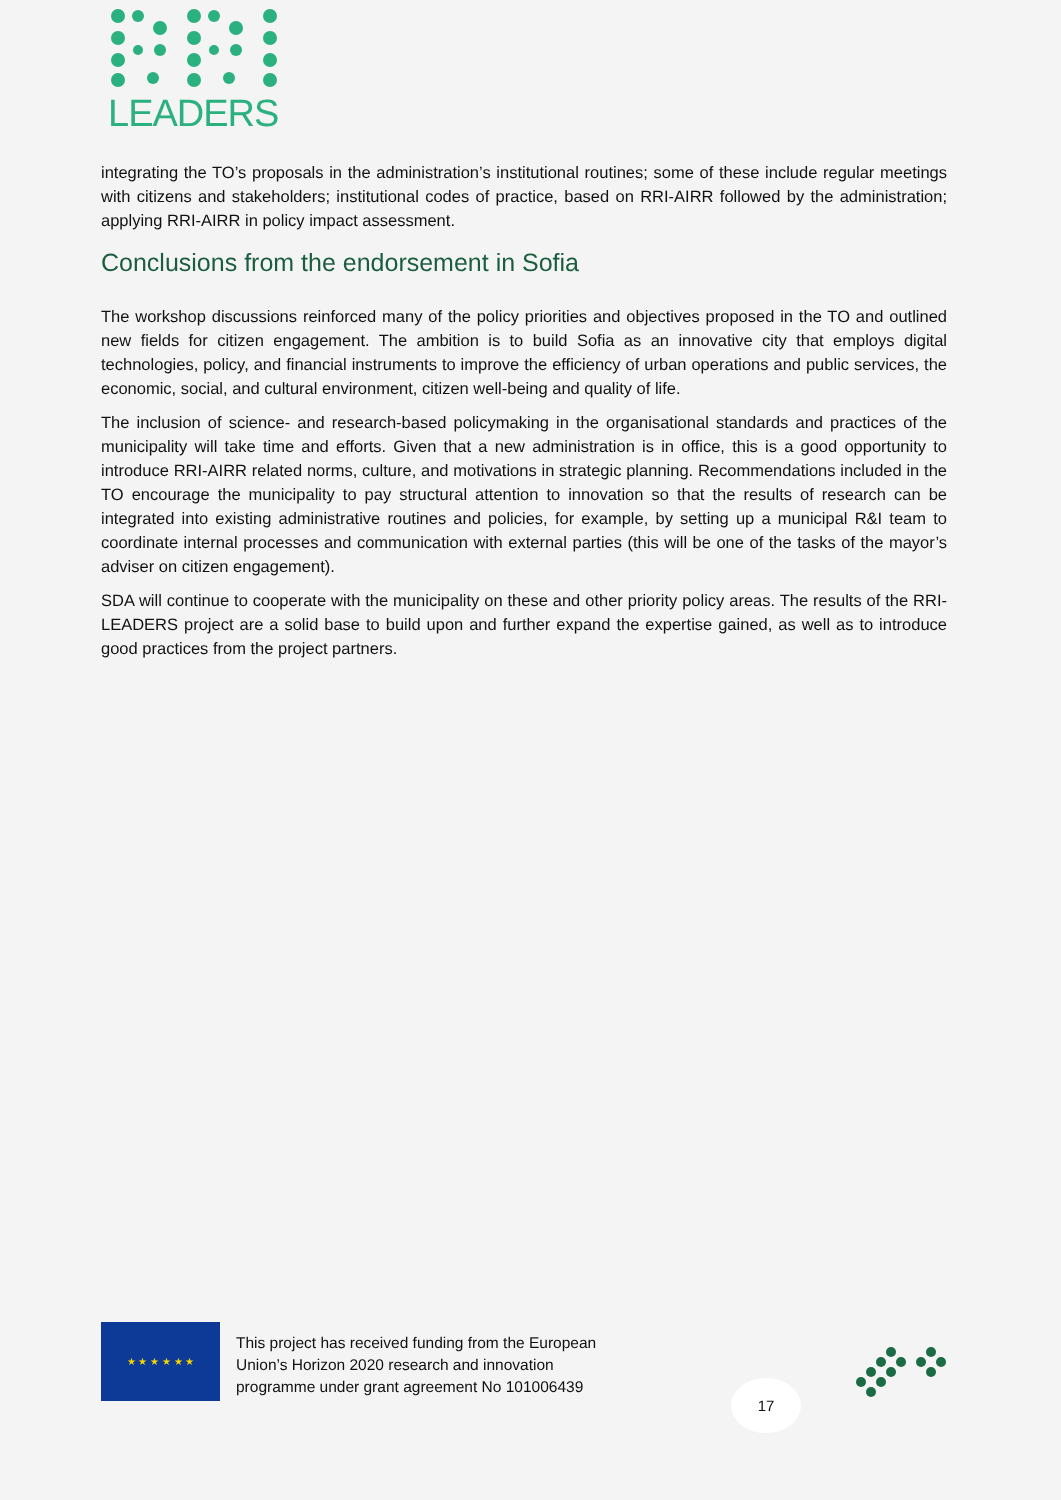LEADERS
integrating the TO’s proposals in the administration’s institutional routines; some of these include regular meetings with citizens and stakeholders; institutional codes of practice, based on RRI-AIRR followed by the administration; applying RRI-AIRR in policy impact assessment.
Conclusions from the endorsement in Sofia
The workshop discussions reinforced many of the policy priorities and objectives proposed in the TO and outlined new fields for citizen engagement. The ambition is to build Sofia as an innovative city that employs digital technologies, policy, and financial instruments to improve the efficiency of urban operations and public services, the economic, social, and cultural environment, citizen well-being and quality of life.
The inclusion of science- and research-based policymaking in the organisational standards and practices of the municipality will take time and efforts. Given that a new administration is in office, this is a good opportunity to introduce RRI-AIRR related norms, culture, and motivations in strategic planning. Recommendations included in the TO encourage the municipality to pay structural attention to innovation so that the results of research can be integrated into existing administrative routines and policies, for example, by setting up a municipal R&I team to coordinate internal processes and communication with external parties (this will be one of the tasks of the mayor’s adviser on citizen engagement).
SDA will continue to cooperate with the municipality on these and other priority policy areas. The results of the RRI-LEADERS project are a solid base to build upon and further expand the expertise gained, as well as to introduce good practices from the project partners.
★ ★ ★ ★ ★ ★
This project has received funding from the European
Union’s Horizon 2020 research and innovation
programme under grant agreement No 101006439
17